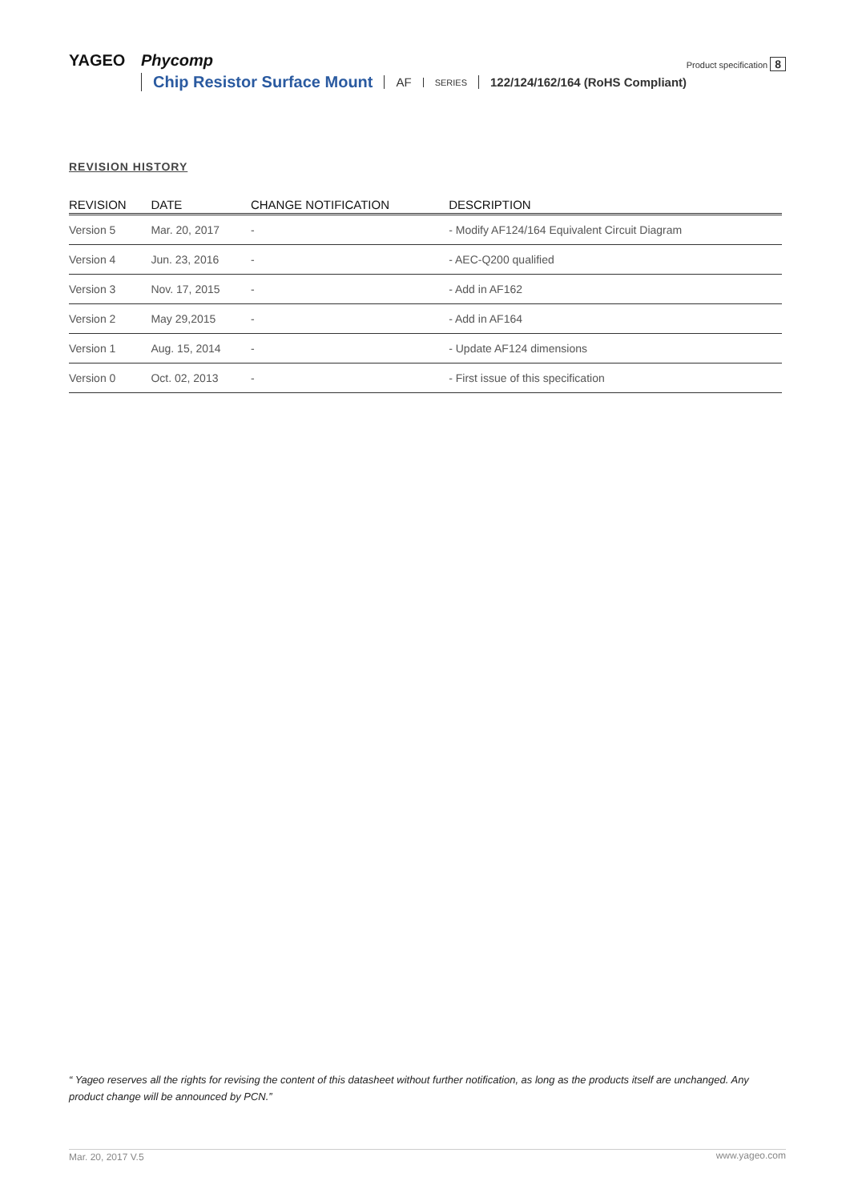YAGEO Phycomp
Product specification 8
Chip Resistor Surface Mount AF SERIES 122/124/162/164 (RoHS Compliant)
REVISION HISTORY
| REVISION | DATE | CHANGE NOTIFICATION | DESCRIPTION |
| --- | --- | --- | --- |
| Version 5 | Mar. 20, 2017 | - | - Modify AF124/164 Equivalent Circuit Diagram |
| Version 4 | Jun. 23, 2016 | - | - AEC-Q200 qualified |
| Version 3 | Nov. 17, 2015 | - | - Add in AF162 |
| Version 2 | May 29,2015 | - | - Add in AF164 |
| Version 1 | Aug. 15, 2014 | - | - Update AF124 dimensions |
| Version 0 | Oct. 02, 2013 | - | - First issue of this specification |
“ Yageo reserves all the rights for revising the content of this datasheet without further notification, as long as the products itself are unchanged. Any product change will be announced by PCN.”
Mar. 20, 2017 V.5
www.yageo.com